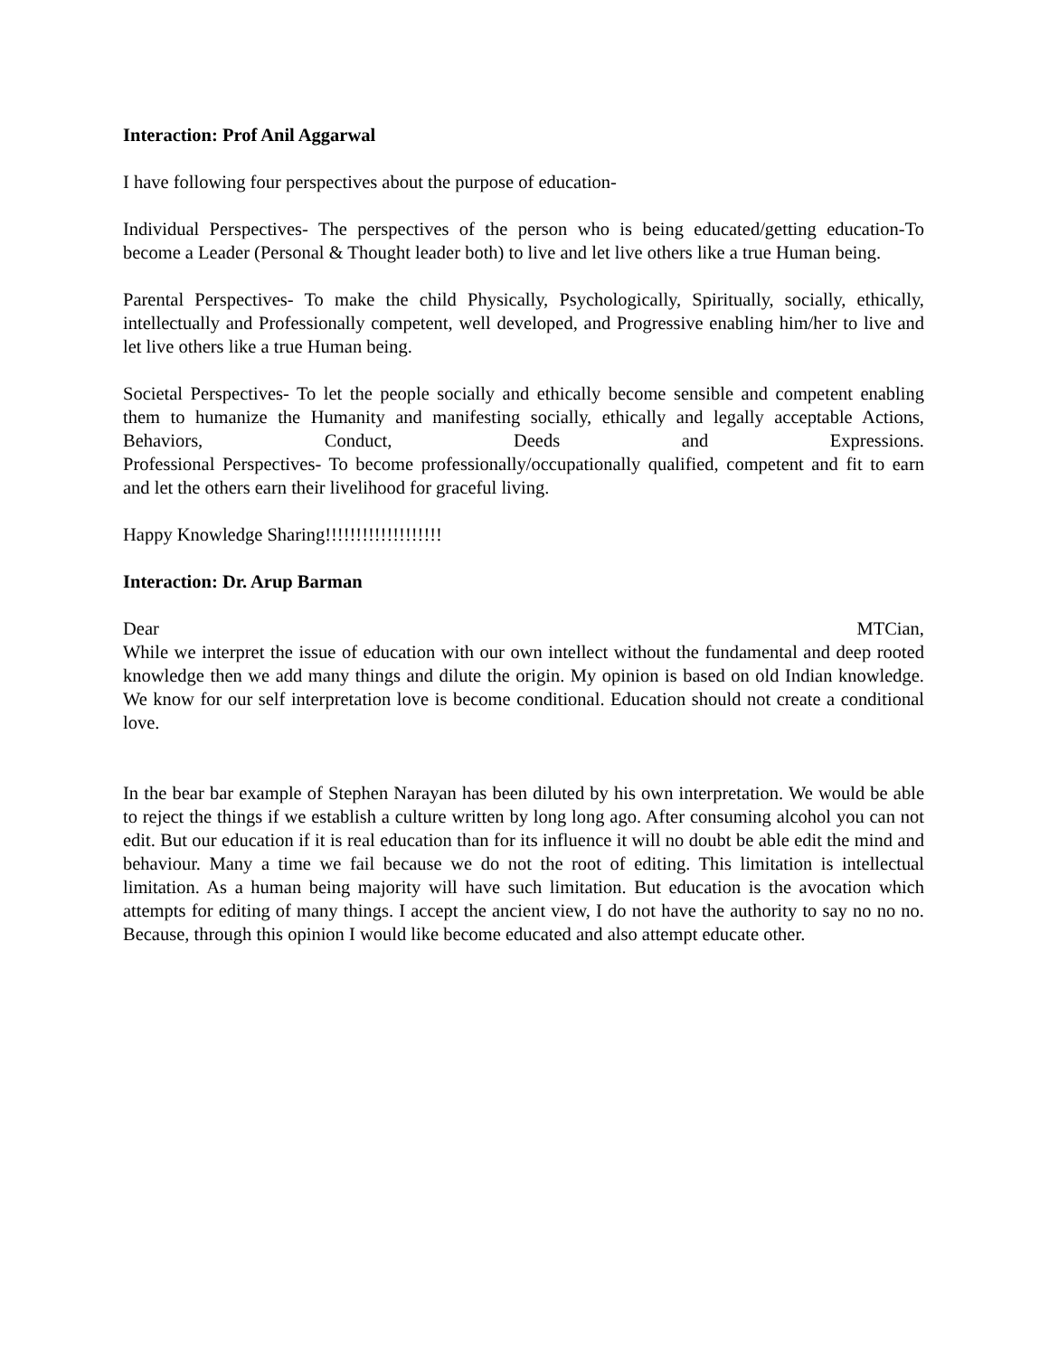Interaction: Prof Anil Aggarwal
I have following four perspectives about the purpose of education-
Individual Perspectives- The perspectives of the person who is being educated/getting education-To become a Leader (Personal & Thought leader both) to live and let live others like a true Human being.
Parental Perspectives- To make the child Physically, Psychologically, Spiritually, socially, ethically, intellectually and Professionally competent, well developed, and Progressive enabling him/her to live and let live others like a true Human being.
Societal Perspectives- To let the people socially and ethically become sensible and competent enabling them to humanize the Humanity and manifesting socially, ethically and legally acceptable Actions, Behaviors, Conduct, Deeds and Expressions.
Professional Perspectives- To become professionally/occupationally qualified, competent and fit to earn and let the others earn their livelihood for graceful living.
Happy Knowledge Sharing!!!!!!!!!!!!!!!!!!!
Interaction: Dr. Arup Barman
Dear MTCian,
While we interpret the issue of education with our own intellect without the fundamental and deep rooted knowledge then we add many things and dilute the origin. My opinion is based on old Indian knowledge. We know for our self interpretation love is become conditional. Education should not create a conditional love.
In the bear bar example of Stephen Narayan has been diluted by his own interpretation. We would be able to reject the things if we establish a culture written by long long ago. After consuming alcohol you can not edit. But our education if it is real education than for its influence it will no doubt be able edit the mind and behaviour. Many a time we fail because we do not the root of editing. This limitation is intellectual limitation. As a human being majority will have such limitation. But education is the avocation which attempts for editing of many things. I accept the ancient view, I do not have the authority to say no no no. Because, through this opinion I would like become educated and also attempt educate other.